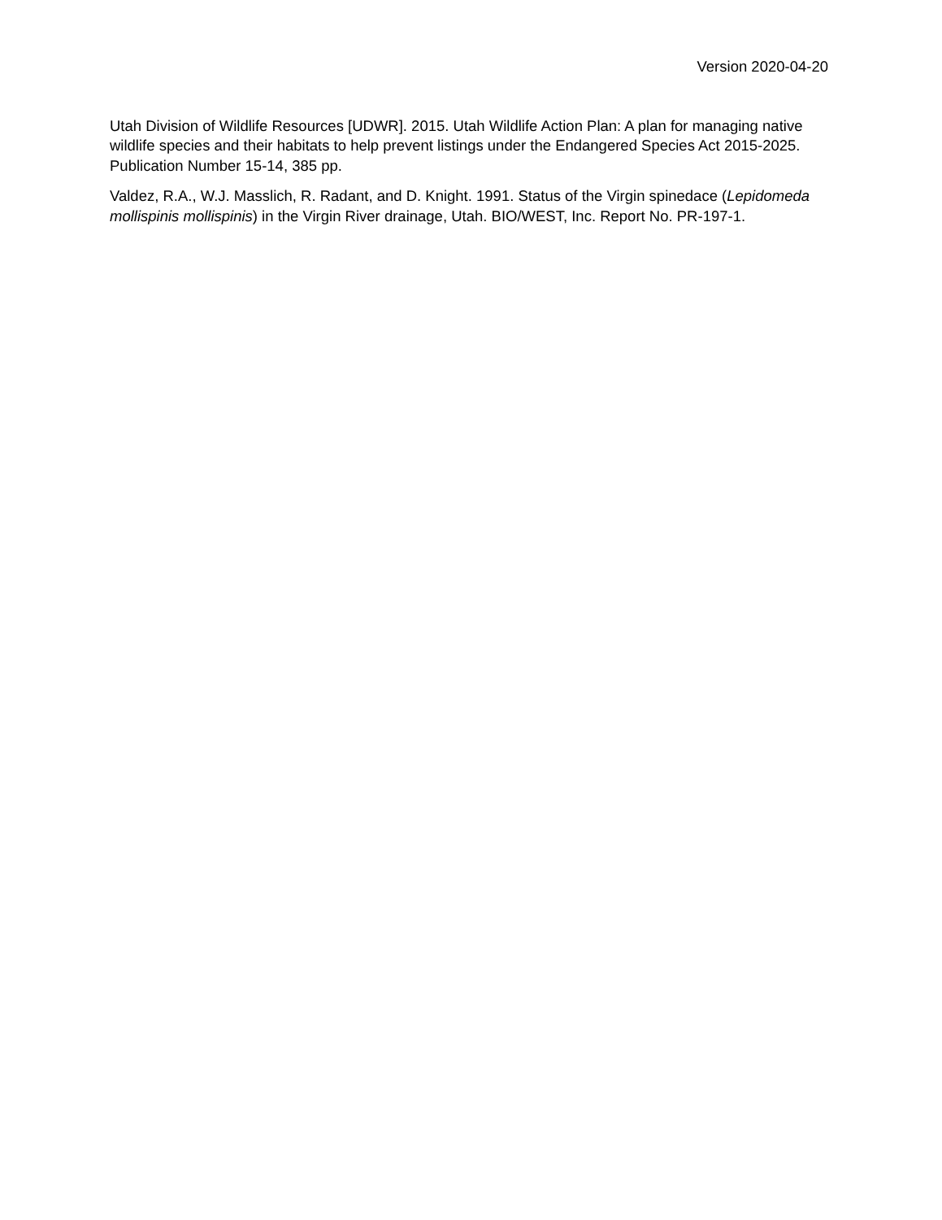Version 2020-04-20
Utah Division of Wildlife Resources [UDWR]. 2015. Utah Wildlife Action Plan: A plan for managing native wildlife species and their habitats to help prevent listings under the Endangered Species Act 2015-2025. Publication Number 15-14, 385 pp.
Valdez, R.A., W.J. Masslich, R. Radant, and D. Knight. 1991. Status of the Virgin spinedace (Lepidomeda mollispinis mollispinis) in the Virgin River drainage, Utah. BIO/WEST, Inc. Report No. PR-197-1.